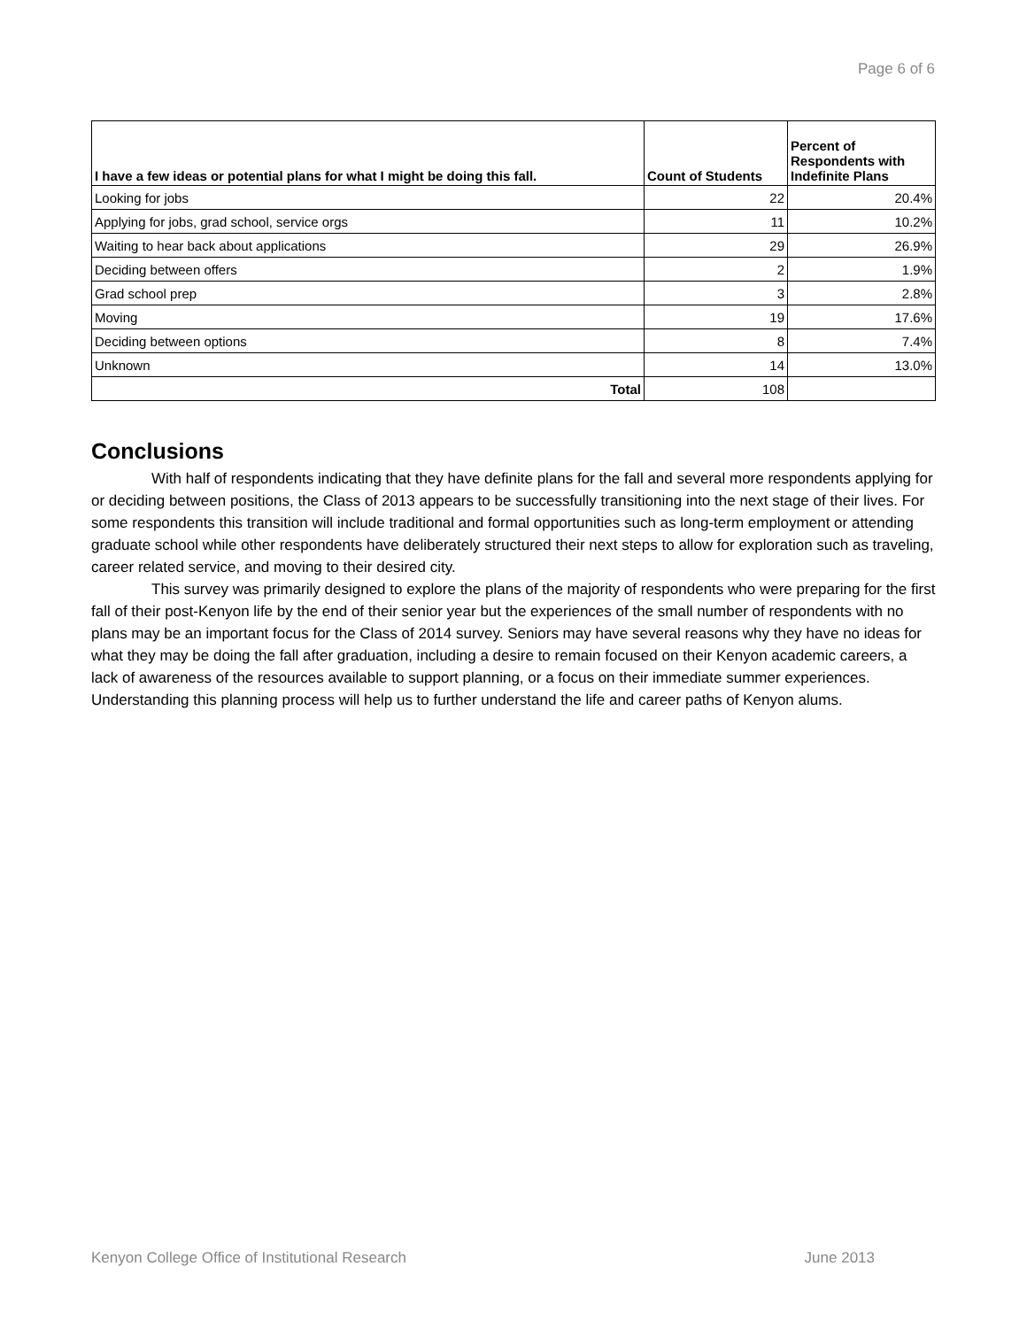Page 6 of 6
| I have a few ideas or potential plans for what I might be doing this fall. | Count of Students | Percent of Respondents with Indefinite Plans |
| --- | --- | --- |
| Looking for jobs | 22 | 20.4% |
| Applying for jobs, grad school, service orgs | 11 | 10.2% |
| Waiting to hear back about applications | 29 | 26.9% |
| Deciding between offers | 2 | 1.9% |
| Grad school prep | 3 | 2.8% |
| Moving | 19 | 17.6% |
| Deciding between options | 8 | 7.4% |
| Unknown | 14 | 13.0% |
| Total | 108 | |
Conclusions
With half of respondents indicating that they have definite plans for the fall and several more respondents applying for or deciding between positions, the Class of 2013 appears to be successfully transitioning into the next stage of their lives. For some respondents this transition will include traditional and formal opportunities such as long-term employment or attending graduate school while other respondents have deliberately structured their next steps to allow for exploration such as traveling, career related service, and moving to their desired city.
This survey was primarily designed to explore the plans of the majority of respondents who were preparing for the first fall of their post-Kenyon life by the end of their senior year but the experiences of the small number of respondents with no plans may be an important focus for the Class of 2014 survey. Seniors may have several reasons why they have no ideas for what they may be doing the fall after graduation, including a desire to remain focused on their Kenyon academic careers, a lack of awareness of the resources available to support planning, or a focus on their immediate summer experiences. Understanding this planning process will help us to further understand the life and career paths of Kenyon alums.
Kenyon College Office of Institutional Research June 2013